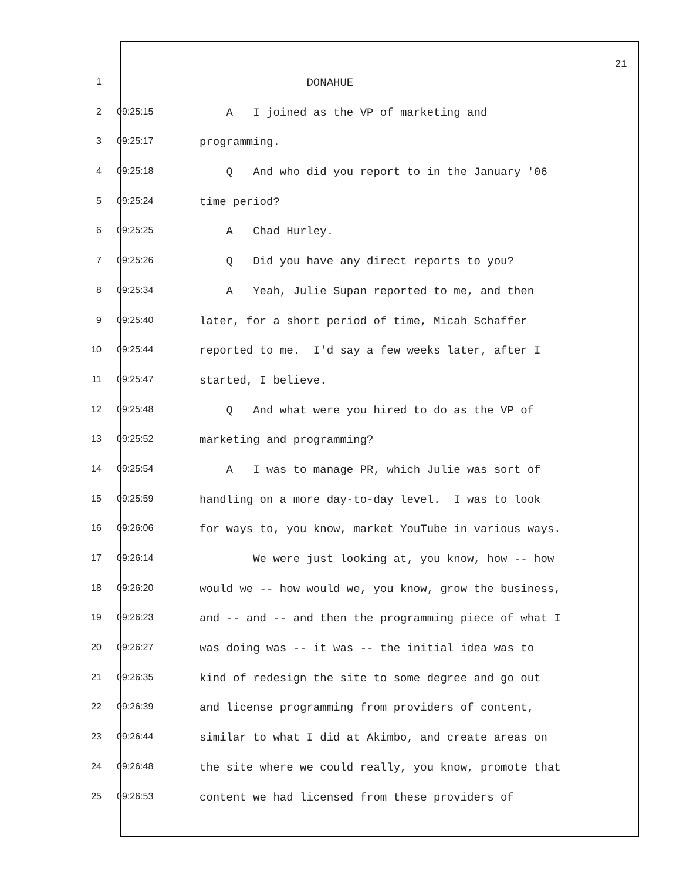21
1 DONAHUE
2 09:25:15 A I joined as the VP of marketing and
3 09:25:17 programming.
4 09:25:18 Q And who did you report to in the January '06
5 09:25:24 time period?
6 09:25:25 A Chad Hurley.
7 09:25:26 Q Did you have any direct reports to you?
8 09:25:34 A Yeah, Julie Supan reported to me, and then
9 09:25:40 later, for a short period of time, Micah Schaffer
10 09:25:44 reported to me. I'd say a few weeks later, after I
11 09:25:47 started, I believe.
12 09:25:48 Q And what were you hired to do as the VP of
13 09:25:52 marketing and programming?
14 09:25:54 A I was to manage PR, which Julie was sort of
15 09:25:59 handling on a more day-to-day level. I was to look
16 09:26:06 for ways to, you know, market YouTube in various ways.
17 09:26:14 We were just looking at, you know, how -- how
18 09:26:20 would we -- how would we, you know, grow the business,
19 09:26:23 and -- and -- and then the programming piece of what I
20 09:26:27 was doing was -- it was -- the initial idea was to
21 09:26:35 kind of redesign the site to some degree and go out
22 09:26:39 and license programming from providers of content,
23 09:26:44 similar to what I did at Akimbo, and create areas on
24 09:26:48 the site where we could really, you know, promote that
25 09:26:53 content we had licensed from these providers of